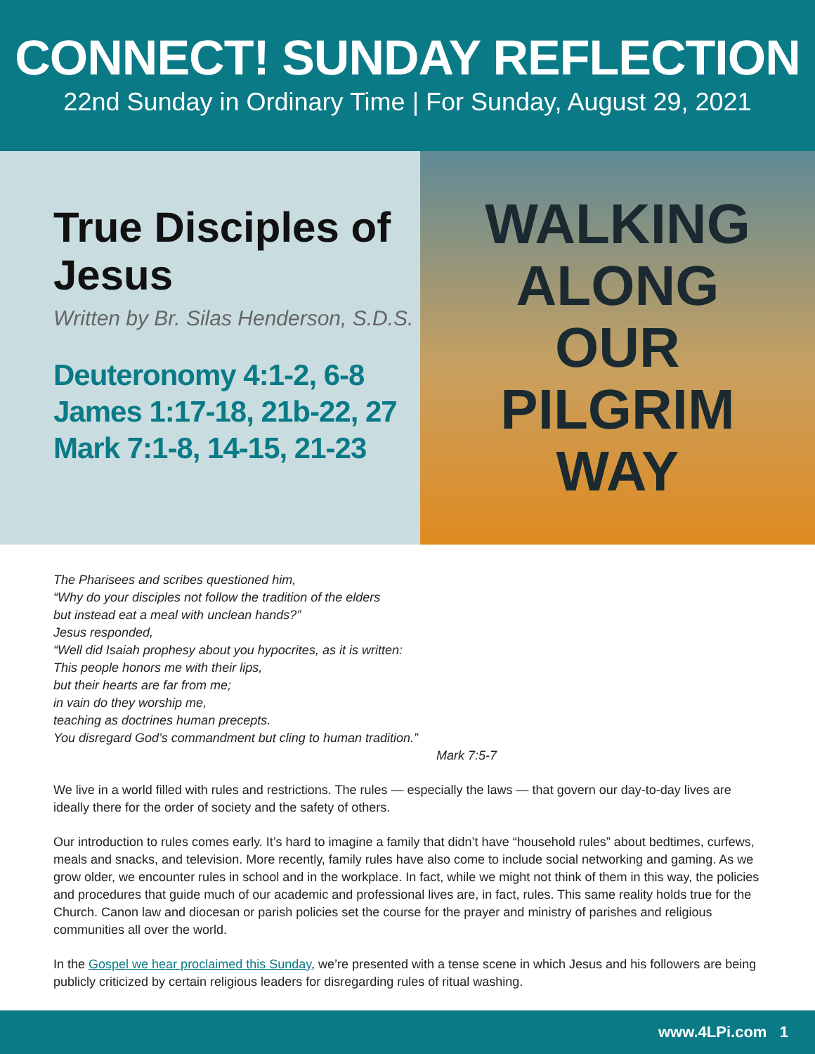CONNECT! SUNDAY REFLECTION
22nd Sunday in Ordinary Time | For Sunday, August 29, 2021
True Disciples of Jesus
Written by Br. Silas Henderson, S.D.S.
Deuteronomy 4:1-2, 6-8
James 1:17-18, 21b-22, 27
Mark 7:1-8, 14-15, 21-23
WALKING
ALONG
OUR
PILGRIM
WAY
The Pharisees and scribes questioned him,
“Why do your disciples not follow the tradition of the elders
but instead eat a meal with unclean hands?”
Jesus responded,
“Well did Isaiah prophesy about you hypocrites, as it is written:
This people honors me with their lips,
but their hearts are far from me;
in vain do they worship me,
teaching as doctrines human precepts.
You disregard God’s commandment but cling to human tradition.”
Mark 7:5-7
We live in a world filled with rules and restrictions. The rules — especially the laws — that govern our day-to-day lives are ideally there for the order of society and the safety of others.
Our introduction to rules comes early. It’s hard to imagine a family that didn’t have “household rules” about bedtimes, curfews, meals and snacks, and television. More recently, family rules have also come to include social networking and gaming. As we grow older, we encounter rules in school and in the workplace. In fact, while we might not think of them in this way, the policies and procedures that guide much of our academic and professional lives are, in fact, rules. This same reality holds true for the Church. Canon law and diocesan or parish policies set the course for the prayer and ministry of parishes and religious communities all over the world.
In the Gospel we hear proclaimed this Sunday, we’re presented with a tense scene in which Jesus and his followers are being publicly criticized by certain religious leaders for disregarding rules of ritual washing.
www.4LPi.com 1